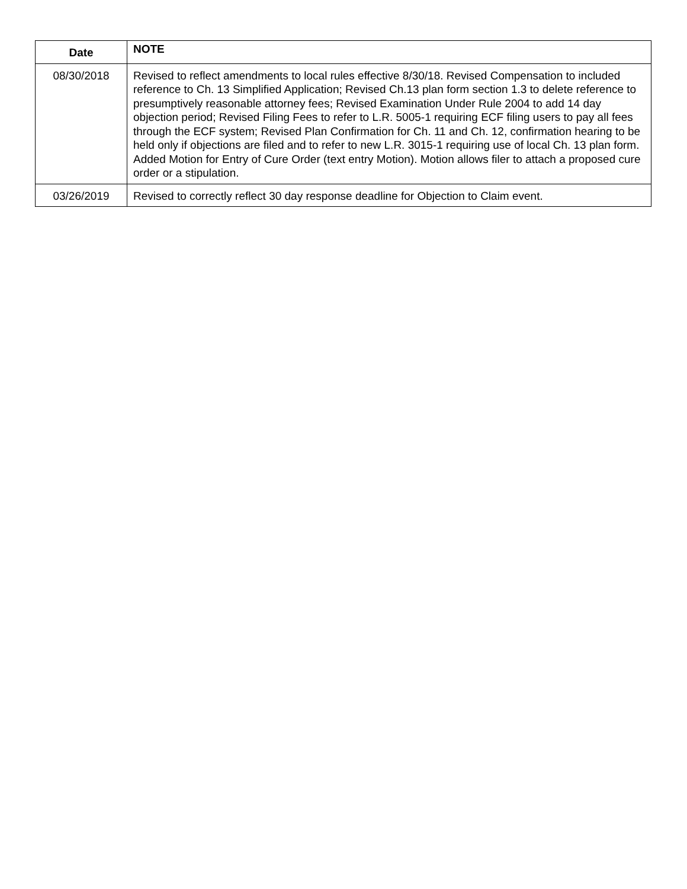| Date | NOTE |
| --- | --- |
| 08/30/2018 | Revised to reflect amendments to local rules effective 8/30/18. Revised Compensation to included reference to Ch. 13 Simplified Application; Revised Ch.13 plan form section 1.3 to delete reference to presumptively reasonable attorney fees; Revised Examination Under Rule 2004 to add 14 day objection period; Revised Filing Fees to refer to L.R. 5005-1 requiring ECF filing users to pay all fees through the ECF system; Revised Plan Confirmation for Ch. 11 and Ch. 12, confirmation hearing to be held only if objections are filed and to refer to new L.R. 3015-1 requiring use of local Ch. 13 plan form. Added Motion for Entry of Cure Order (text entry Motion). Motion allows filer to attach a proposed cure order or a stipulation. |
| 03/26/2019 | Revised to correctly reflect 30 day response deadline for Objection to Claim event. |